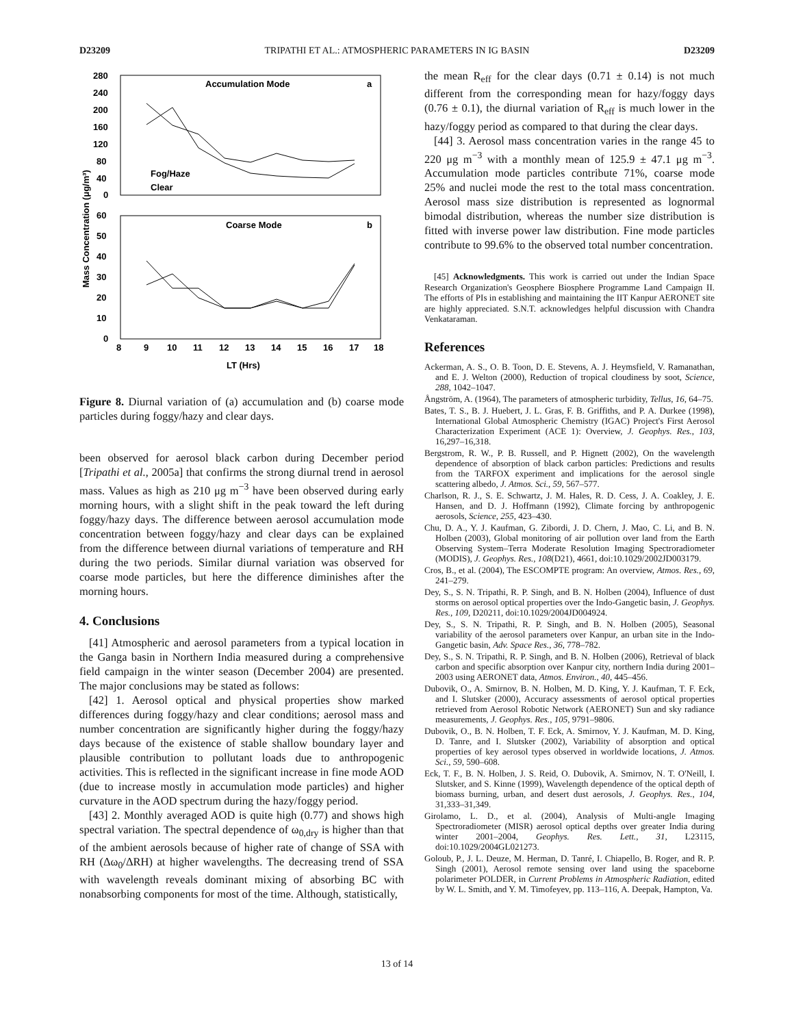D23209 TRIPATHI ET AL.: ATMOSPHERIC PARAMETERS IN IG BASIN D23209
280
240
200
160
120
80
40
0
60
50
40
30
20
10
0
8
9
10
11
12
13
14
15
16
17
18
LT (Hrs)
Accumulation Mode
a
Coarse Mode
b
Fog/Haze
Clear
Mass Concentration (μg/m³)
Figure 8. Diurnal variation of (a) accumulation and (b) coarse mode particles during foggy/hazy and clear days.
been observed for aerosol black carbon during December period [Tripathi et al., 2005a] that confirms the strong diurnal trend in aerosol mass. Values as high as 210 μg m<sup>−3</sup> have been observed during early morning hours, with a slight shift in the peak toward the left during foggy/hazy days. The difference between aerosol accumulation mode concentration between foggy/hazy and clear days can be explained from the difference between diurnal variations of temperature and RH during the two periods. Similar diurnal variation was observed for coarse mode particles, but here the difference diminishes after the morning hours.
4. Conclusions
[41] Atmospheric and aerosol parameters from a typical location in the Ganga basin in Northern India measured during a comprehensive field campaign in the winter season (December 2004) are presented. The major conclusions may be stated as follows:
[42] 1. Aerosol optical and physical properties show marked differences during foggy/hazy and clear conditions; aerosol mass and number concentration are significantly higher during the foggy/hazy days because of the existence of stable shallow boundary layer and plausible contribution to pollutant loads due to anthropogenic activities. This is reflected in the significant increase in fine mode AOD (due to increase mostly in accumulation mode particles) and higher curvature in the AOD spectrum during the hazy/foggy period.
[43] 2. Monthly averaged AOD is quite high (0.77) and shows high spectral variation. The spectral dependence of ω<sub>0,dry</sub> is higher than that of the ambient aerosols because of higher rate of change of SSA with RH (Δω<sub>0</sub>/ΔRH) at higher wavelengths. The decreasing trend of SSA with wavelength reveals dominant mixing of absorbing BC with nonabsorbing components for most of the time. Although, statistically,
the mean R<sub>eff</sub> for the clear days (0.71 ± 0.14) is not much different from the corresponding mean for hazy/foggy days (0.76 ± 0.1), the diurnal variation of R<sub>eff</sub> is much lower in the hazy/foggy period as compared to that during the clear days.
[44] 3. Aerosol mass concentration varies in the range 45 to 220 μg m<sup>−3</sup> with a monthly mean of 125.9 ± 47.1 μg m<sup>−3</sup>. Accumulation mode particles contribute 71%, coarse mode 25% and nuclei mode the rest to the total mass concentration. Aerosol mass size distribution is represented as lognormal bimodal distribution, whereas the number size distribution is fitted with inverse power law distribution. Fine mode particles contribute to 99.6% to the observed total number concentration.
[45] Acknowledgments. This work is carried out under the Indian Space Research Organization's Geosphere Biosphere Programme Land Campaign II. The efforts of PIs in establishing and maintaining the IIT Kanpur AERONET site are highly appreciated. S.N.T. acknowledges helpful discussion with Chandra Venkataraman.
References
Ackerman, A. S., O. B. Toon, D. E. Stevens, A. J. Heymsfield, V. Ramanathan, and E. J. Welton (2000), Reduction of tropical cloudiness by soot, Science, 288, 1042–1047.
Ångström, A. (1964), The parameters of atmospheric turbidity, Tellus, 16, 64–75.
Bates, T. S., B. J. Huebert, J. L. Gras, F. B. Griffiths, and P. A. Durkee (1998), International Global Atmospheric Chemistry (IGAC) Project's First Aerosol Characterization Experiment (ACE 1): Overview, J. Geophys. Res., 103, 16,297–16,318.
Bergstrom, R. W., P. B. Russell, and P. Hignett (2002), On the wavelength dependence of absorption of black carbon particles: Predictions and results from the TARFOX experiment and implications for the aerosol single scattering albedo, J. Atmos. Sci., 59, 567–577.
Charlson, R. J., S. E. Schwartz, J. M. Hales, R. D. Cess, J. A. Coakley, J. E. Hansen, and D. J. Hoffmann (1992), Climate forcing by anthropogenic aerosols, Science, 255, 423–430.
Chu, D. A., Y. J. Kaufman, G. Zibordi, J. D. Chern, J. Mao, C. Li, and B. N. Holben (2003), Global monitoring of air pollution over land from the Earth Observing System–Terra Moderate Resolution Imaging Spectroradiometer (MODIS), J. Geophys. Res., 108(D21), 4661, doi:10.1029/2002JD003179.
Cros, B., et al. (2004), The ESCOMPTE program: An overview, Atmos. Res., 69, 241–279.
Dey, S., S. N. Tripathi, R. P. Singh, and B. N. Holben (2004), Influence of dust storms on aerosol optical properties over the Indo-Gangetic basin, J. Geophys. Res., 109, D20211, doi:10.1029/2004JD004924.
Dey, S., S. N. Tripathi, R. P. Singh, and B. N. Holben (2005), Seasonal variability of the aerosol parameters over Kanpur, an urban site in the Indo-Gangetic basin, Adv. Space Res., 36, 778–782.
Dey, S., S. N. Tripathi, R. P. Singh, and B. N. Holben (2006), Retrieval of black carbon and specific absorption over Kanpur city, northern India during 2001–2003 using AERONET data, Atmos. Environ., 40, 445–456.
Dubovik, O., A. Smirnov, B. N. Holben, M. D. King, Y. J. Kaufman, T. F. Eck, and I. Slutsker (2000), Accuracy assessments of aerosol optical properties retrieved from Aerosol Robotic Network (AERONET) Sun and sky radiance measurements, J. Geophys. Res., 105, 9791–9806.
Dubovik, O., B. N. Holben, T. F. Eck, A. Smirnov, Y. J. Kaufman, M. D. King, D. Tanre, and I. Slutsker (2002), Variability of absorption and optical properties of key aerosol types observed in worldwide locations, J. Atmos. Sci., 59, 590–608.
Eck, T. F., B. N. Holben, J. S. Reid, O. Dubovik, A. Smirnov, N. T. O'Neill, I. Slutsker, and S. Kinne (1999), Wavelength dependence of the optical depth of biomass burning, urban, and desert dust aerosols, J. Geophys. Res., 104, 31,333–31,349.
Girolamo, L. D., et al. (2004), Analysis of Multi-angle Imaging Spectroradiometer (MISR) aerosol optical depths over greater India during winter 2001–2004, Geophys. Res. Lett., 31, L23115, doi:10.1029/2004GL021273.
Goloub, P., J. L. Deuze, M. Herman, D. Tanré, I. Chiapello, B. Roger, and R. P. Singh (2001), Aerosol remote sensing over land using the spaceborne polarimeter POLDER, in Current Problems in Atmospheric Radiation, edited by W. L. Smith, and Y. M. Timofeyev, pp. 113–116, A. Deepak, Hampton, Va.
13 of 14